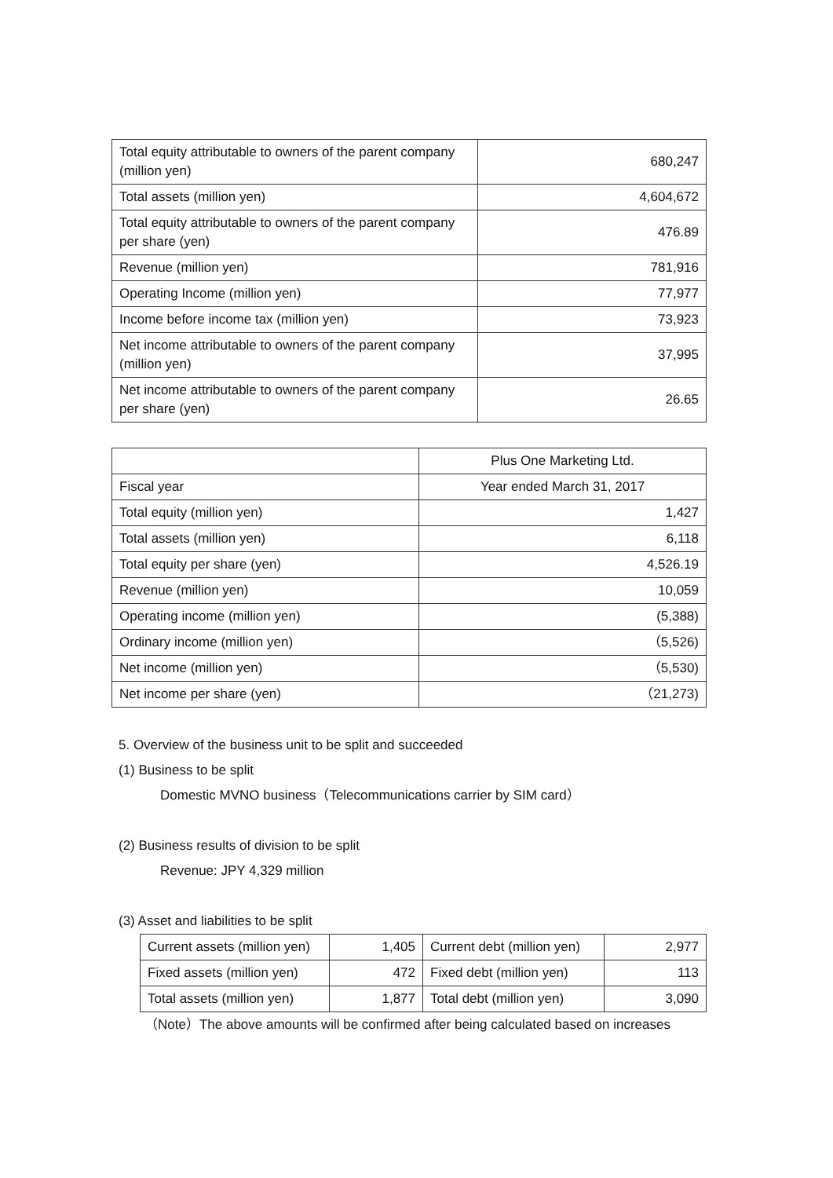| Total equity attributable to owners of the parent company (million yen) | 680,247 |
| Total assets (million yen) | 4,604,672 |
| Total equity attributable to owners of the parent company per share (yen) | 476.89 |
| Revenue (million yen) | 781,916 |
| Operating Income (million yen) | 77,977 |
| Income before income tax (million yen) | 73,923 |
| Net income attributable to owners of the parent company (million yen) | 37,995 |
| Net income attributable to owners of the parent company per share (yen) | 26.65 |
| | Plus One Marketing Ltd. |
| Fiscal year | Year ended March 31, 2017 |
| Total equity (million yen) | 1,427 |
| Total assets (million yen) | 6,118 |
| Total equity per share (yen) | 4,526.19 |
| Revenue (million yen) | 10,059 |
| Operating income (million yen) | (5,388) |
| Ordinary income (million yen) | （5,526) |
| Net income (million yen) | （5,530) |
| Net income per share (yen) | （21,273) |
5. Overview of the business unit to be split and succeeded
(1) Business to be split
Domestic MVNO business（Telecommunications carrier by SIM card）
(2) Business results of division to be split
Revenue: JPY 4,329 million
(3) Asset and liabilities to be split
| Current assets (million yen) | 1,405 | Current debt (million yen) | 2,977 |
| Fixed assets (million yen) | 472 | Fixed debt (million yen) | 113 |
| Total assets (million yen) | 1,877 | Total debt (million yen) | 3,090 |
（Note）The above amounts will be confirmed after being calculated based on increases